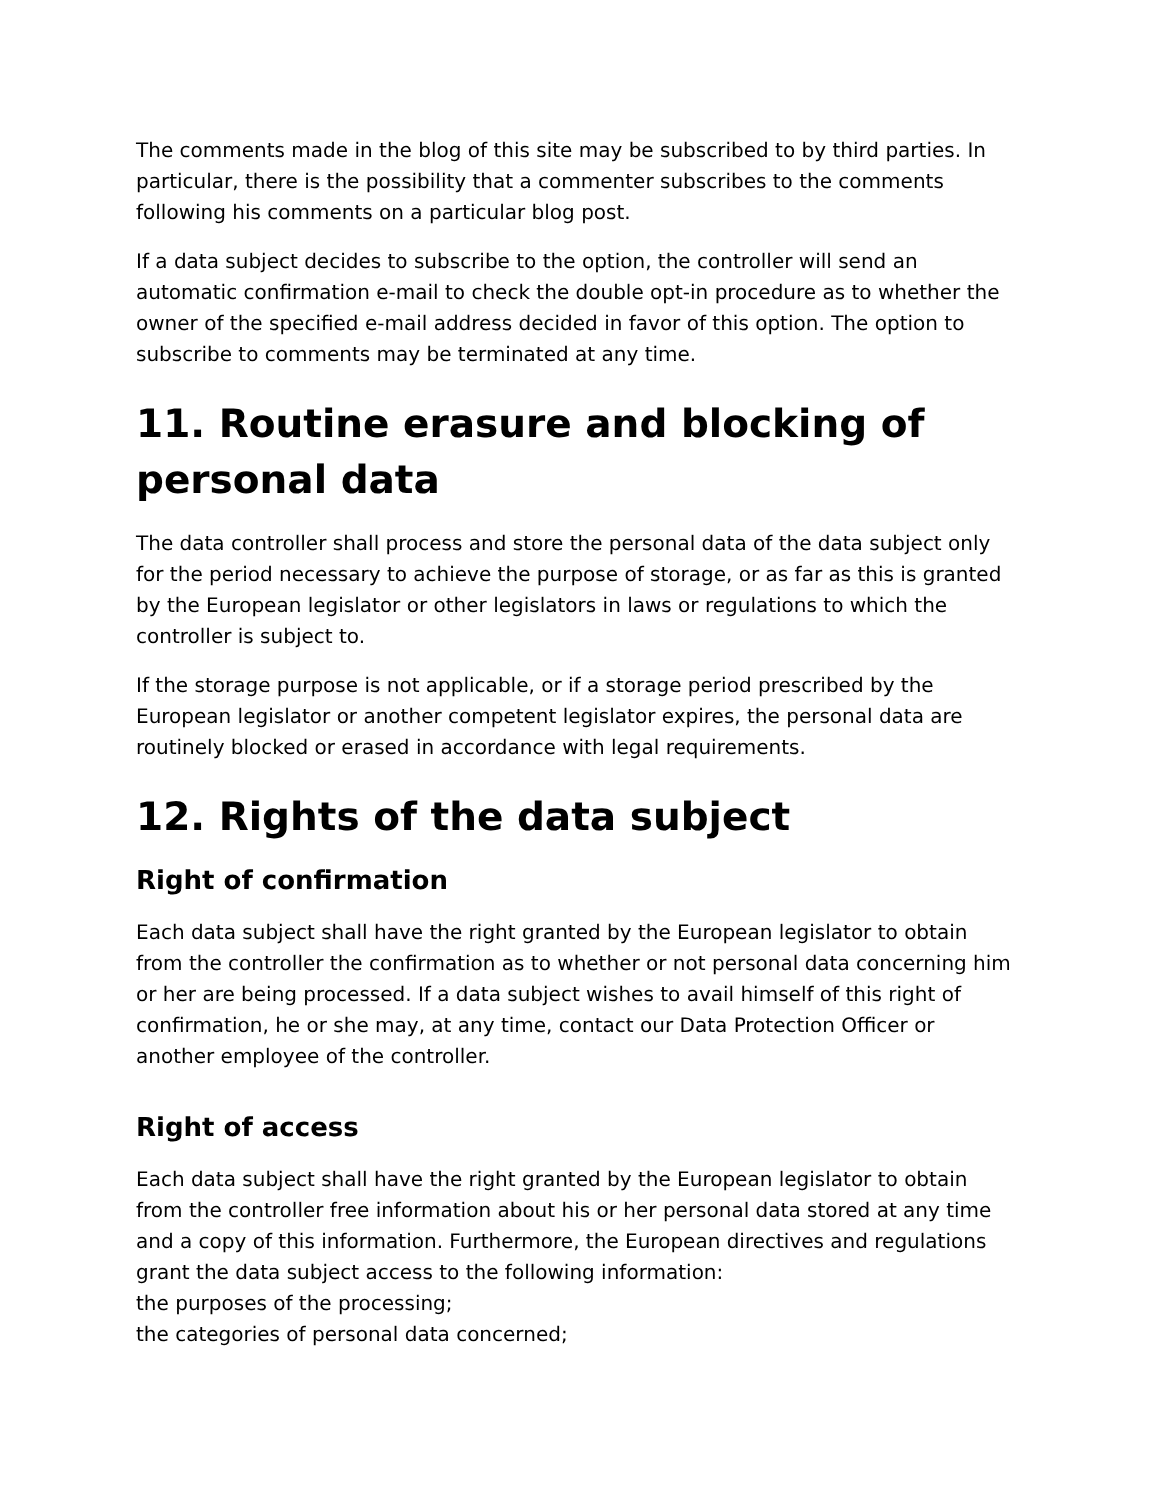The comments made in the blog of this site may be subscribed to by third parties. In particular, there is the possibility that a commenter subscribes to the comments following his comments on a particular blog post.
If a data subject decides to subscribe to the option, the controller will send an automatic confirmation e-mail to check the double opt-in procedure as to whether the owner of the specified e-mail address decided in favor of this option. The option to subscribe to comments may be terminated at any time.
11. Routine erasure and blocking of personal data
The data controller shall process and store the personal data of the data subject only for the period necessary to achieve the purpose of storage, or as far as this is granted by the European legislator or other legislators in laws or regulations to which the controller is subject to.
If the storage purpose is not applicable, or if a storage period prescribed by the European legislator or another competent legislator expires, the personal data are routinely blocked or erased in accordance with legal requirements.
12. Rights of the data subject
Right of confirmation
Each data subject shall have the right granted by the European legislator to obtain from the controller the confirmation as to whether or not personal data concerning him or her are being processed. If a data subject wishes to avail himself of this right of confirmation, he or she may, at any time, contact our Data Protection Officer or another employee of the controller.
Right of access
Each data subject shall have the right granted by the European legislator to obtain from the controller free information about his or her personal data stored at any time and a copy of this information. Furthermore, the European directives and regulations grant the data subject access to the following information:
the purposes of the processing;
the categories of personal data concerned;